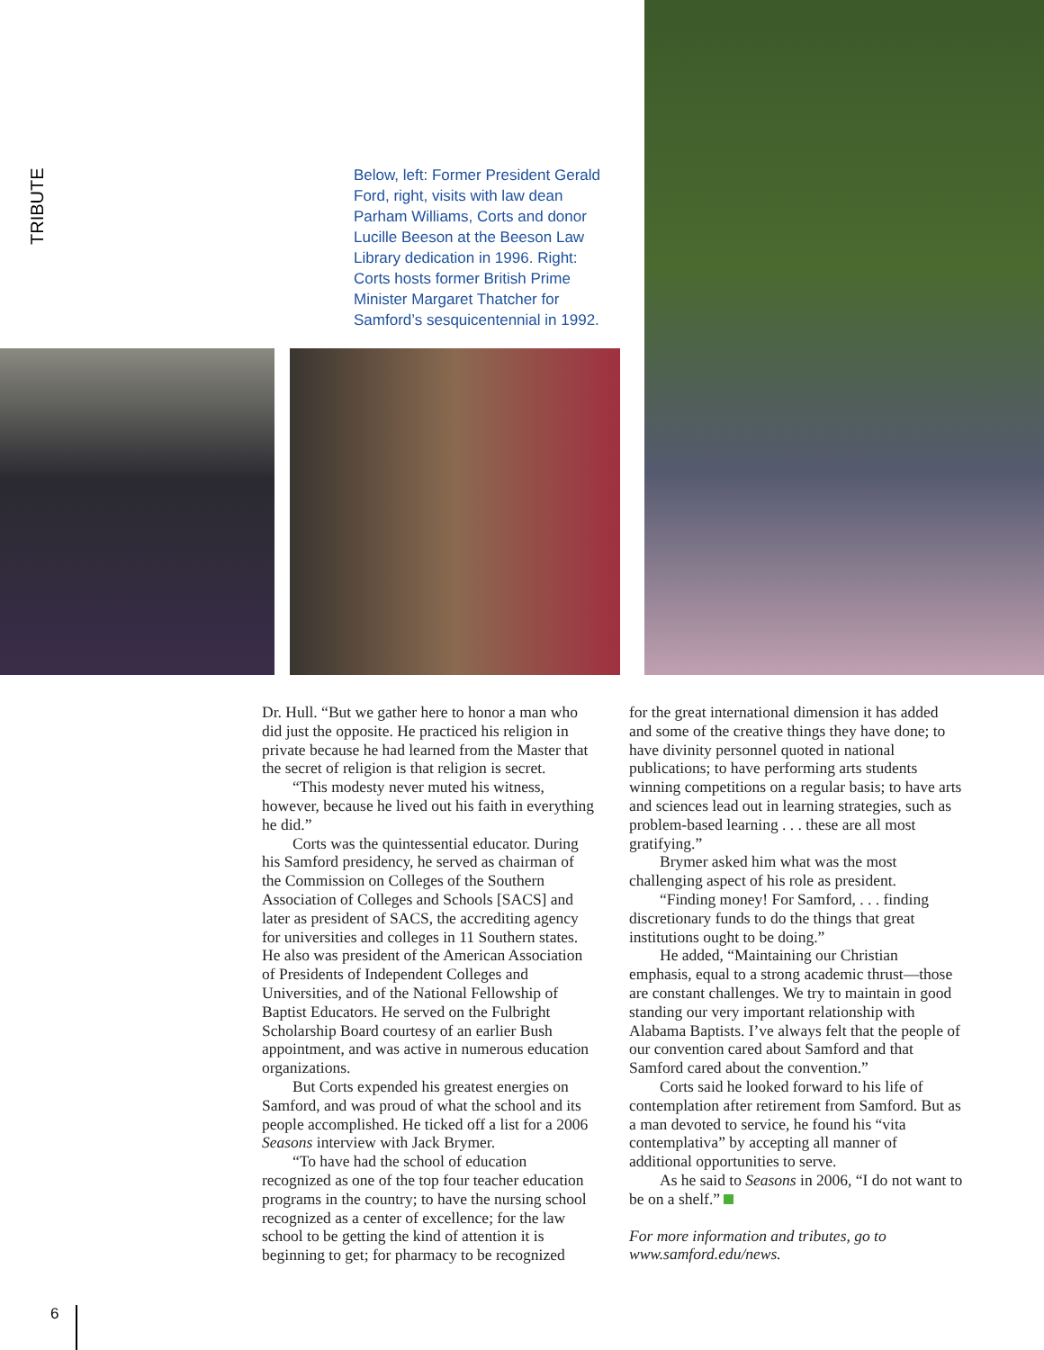TRIBUTE
Below, left: Former President Gerald Ford, right, visits with law dean Parham Williams, Corts and donor Lucille Beeson at the Beeson Law Library dedication in 1996. Right: Corts hosts former British Prime Minister Margaret Thatcher for Samford’s sesquicentennial in 1992.
Dr. Hull. “But we gather here to honor a man who did just the opposite. He practiced his religion in private because he had learned from the Master that the secret of religion is that religion is secret.
“This modesty never muted his witness, however, because he lived out his faith in everything he did.”
Corts was the quintessential educator. During his Samford presidency, he served as chairman of the Commission on Colleges of the Southern Association of Colleges and Schools [SACS] and later as president of SACS, the accrediting agency for universities and colleges in 11 Southern states. He also was president of the American Association of Presidents of Independent Colleges and Universities, and of the National Fellowship of Baptist Educators. He served on the Fulbright Scholarship Board courtesy of an earlier Bush appointment, and was active in numerous education organizations.
But Corts expended his greatest energies on Samford, and was proud of what the school and its people accomplished. He ticked off a list for a 2006 Seasons interview with Jack Brymer.
“To have had the school of education recognized as one of the top four teacher education programs in the country; to have the nursing school recognized as a center of excellence; for the law school to be getting the kind of attention it is beginning to get; for pharmacy to be recognized
for the great international dimension it has added and some of the creative things they have done; to have divinity personnel quoted in national publications; to have performing arts students winning competitions on a regular basis; to have arts and sciences lead out in learning strategies, such as problem-based learning . . . these are all most gratifying.”
Brymer asked him what was the most challenging aspect of his role as president.
“Finding money! For Samford, . . . finding discretionary funds to do the things that great institutions ought to be doing.”
He added, “Maintaining our Christian emphasis, equal to a strong academic thrust—those are constant challenges. We try to maintain in good standing our very important relationship with Alabama Baptists. I’ve always felt that the people of our convention cared about Samford and that Samford cared about the convention.”
Corts said he looked forward to his life of contemplation after retirement from Samford. But as a man devoted to service, he found his “vita contemplativa” by accepting all manner of additional opportunities to serve.
As he said to Seasons in 2006, “I do not want to be on a shelf.”
For more information and tributes, go to www.samford.edu/news.
6